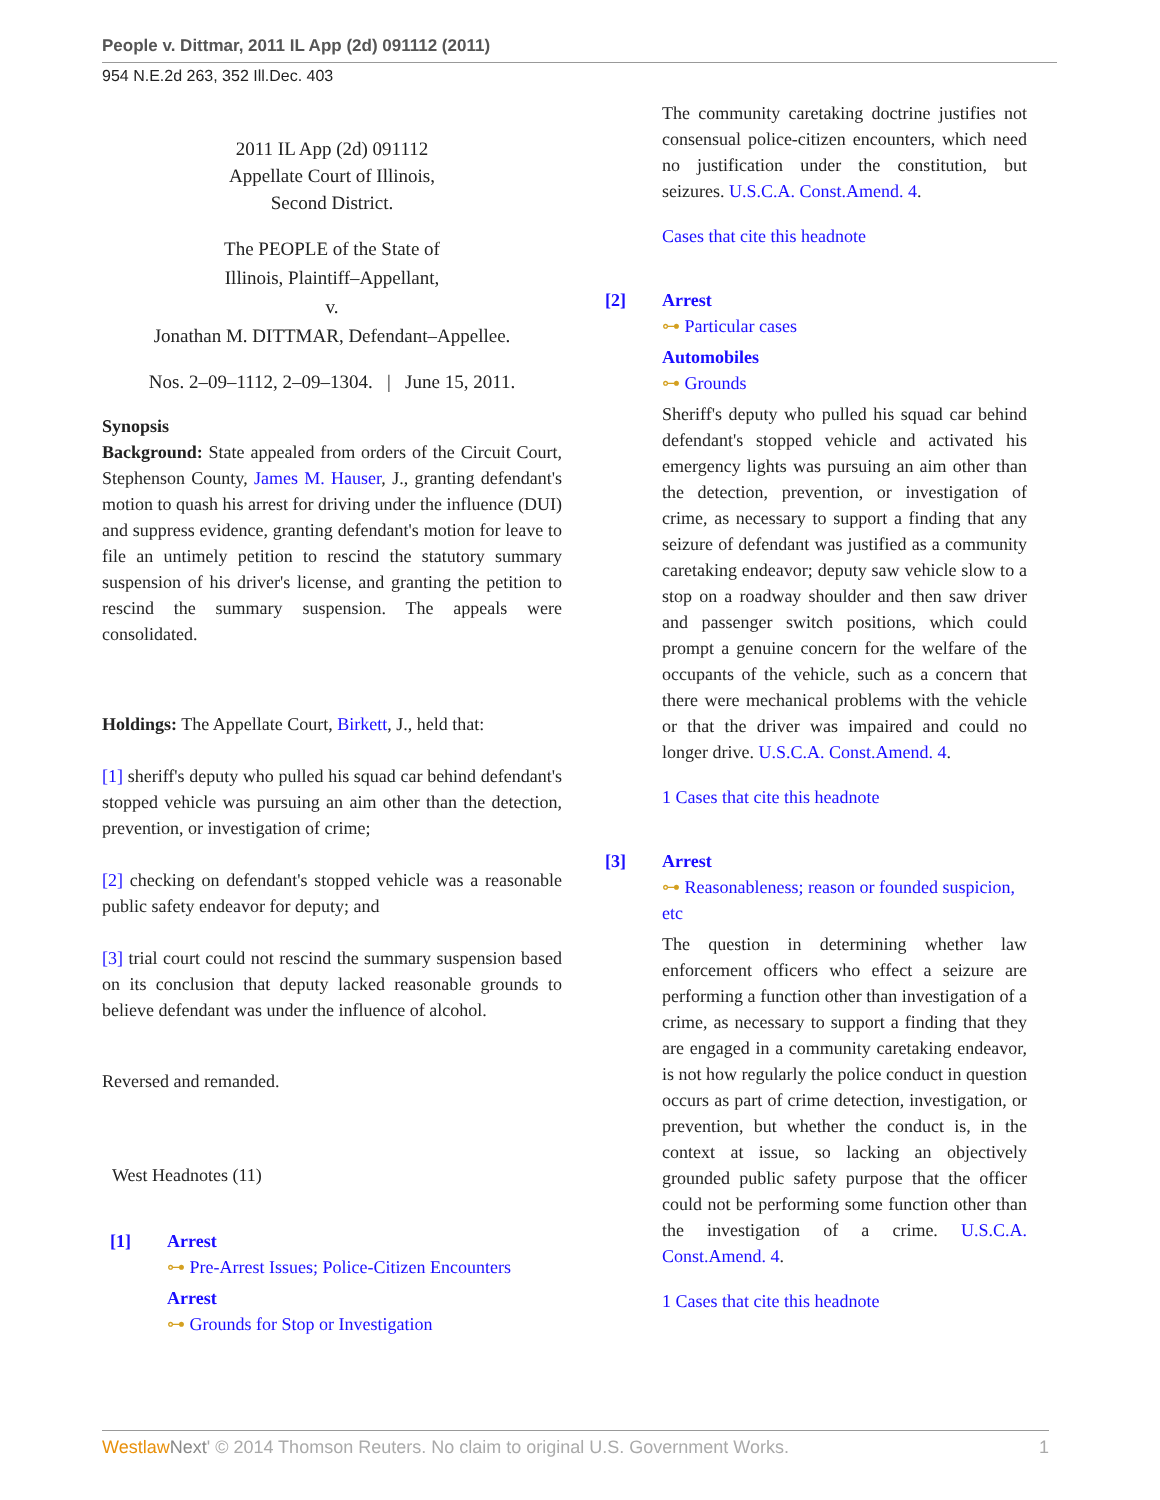People v. Dittmar, 2011 IL App (2d) 091112 (2011)
954 N.E.2d 263, 352 Ill.Dec. 403
2011 IL App (2d) 091112
Appellate Court of Illinois,
Second District.
The PEOPLE of the State of
Illinois, Plaintiff–Appellant,
v.
Jonathan M. DITTMAR, Defendant–Appellee.
Nos. 2–09–1112, 2–09–1304. | June 15, 2011.
Synopsis
Background: State appealed from orders of the Circuit Court, Stephenson County, James M. Hauser, J., granting defendant's motion to quash his arrest for driving under the influence (DUI) and suppress evidence, granting defendant's motion for leave to file an untimely petition to rescind the statutory summary suspension of his driver's license, and granting the petition to rescind the summary suspension. The appeals were consolidated.
Holdings: The Appellate Court, Birkett, J., held that:
[1] sheriff's deputy who pulled his squad car behind defendant's stopped vehicle was pursuing an aim other than the detection, prevention, or investigation of crime;
[2] checking on defendant's stopped vehicle was a reasonable public safety endeavor for deputy; and
[3] trial court could not rescind the summary suspension based on its conclusion that deputy lacked reasonable grounds to believe defendant was under the influence of alcohol.
Reversed and remanded.
West Headnotes (11)
[1] Arrest
⊶ Pre-Arrest Issues; Police-Citizen Encounters
Arrest
⊶ Grounds for Stop or Investigation
The community caretaking doctrine justifies not consensual police-citizen encounters, which need no justification under the constitution, but seizures. U.S.C.A. Const.Amend. 4.
Cases that cite this headnote
[2] Arrest
⊶ Particular cases
Automobiles
⊶ Grounds
Sheriff's deputy who pulled his squad car behind defendant's stopped vehicle and activated his emergency lights was pursuing an aim other than the detection, prevention, or investigation of crime, as necessary to support a finding that any seizure of defendant was justified as a community caretaking endeavor; deputy saw vehicle slow to a stop on a roadway shoulder and then saw driver and passenger switch positions, which could prompt a genuine concern for the welfare of the occupants of the vehicle, such as a concern that there were mechanical problems with the vehicle or that the driver was impaired and could no longer drive. U.S.C.A. Const.Amend. 4.
1 Cases that cite this headnote
[3] Arrest
⊶ Reasonableness; reason or founded suspicion, etc
The question in determining whether law enforcement officers who effect a seizure are performing a function other than investigation of a crime, as necessary to support a finding that they are engaged in a community caretaking endeavor, is not how regularly the police conduct in question occurs as part of crime detection, investigation, or prevention, but whether the conduct is, in the context at issue, so lacking an objectively grounded public safety purpose that the officer could not be performing some function other than the investigation of a crime. U.S.C.A. Const.Amend. 4.
1 Cases that cite this headnote
Westlaw Next' © 2014 Thomson Reuters. No claim to original U.S. Government Works. 1